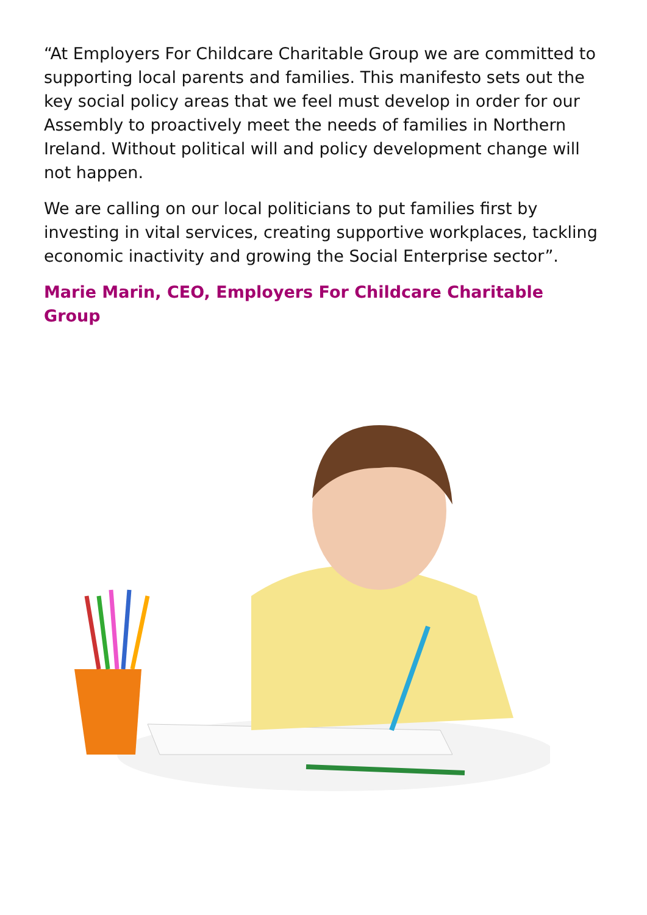“At Employers For Childcare Charitable Group we are committed to supporting local parents and families. This manifesto sets out the key social policy areas that we feel must develop in order for our Assembly to proactively meet the needs of families in Northern Ireland. Without political will and policy development change will not happen.
We are calling on our local politicians to put families first by investing in vital services, creating supportive workplaces, tackling economic inactivity and growing the Social Enterprise sector”.
Marie Marin, CEO, Employers For Childcare Charitable Group